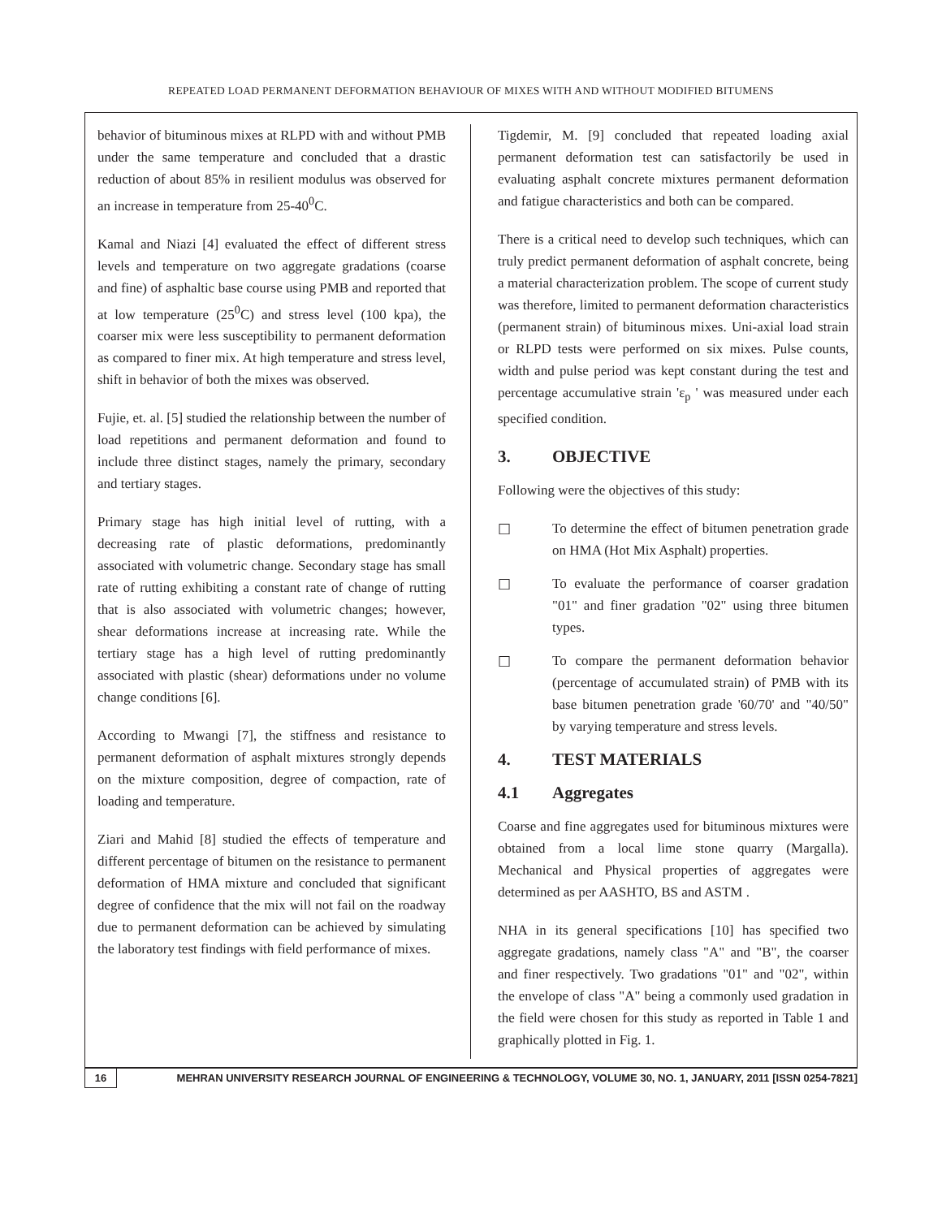REPEATED LOAD PERMANENT DEFORMATION BEHAVIOUR OF MIXES WITH AND WITHOUT MODIFIED BITUMENS
behavior of bituminous mixes at RLPD with and without PMB under the same temperature and concluded that a drastic reduction of about 85% in resilient modulus was observed for an increase in temperature from 25-40<sup>0</sup>C.
Kamal and Niazi [4] evaluated the effect of different stress levels and temperature on two aggregate gradations (coarse and fine) of asphaltic base course using PMB and reported that at low temperature (25<sup>0</sup>C) and stress level (100 kpa), the coarser mix were less susceptibility to permanent deformation as compared to finer mix. At high temperature and stress level, shift in behavior of both the mixes was observed.
Fujie, et. al. [5] studied the relationship between the number of load repetitions and permanent deformation and found to include three distinct stages, namely the primary, secondary and tertiary stages.
Primary stage has high initial level of rutting, with a decreasing rate of plastic deformations, predominantly associated with volumetric change. Secondary stage has small rate of rutting exhibiting a constant rate of change of rutting that is also associated with volumetric changes; however, shear deformations increase at increasing rate. While the tertiary stage has a high level of rutting predominantly associated with plastic (shear) deformations under no volume change conditions [6].
According to Mwangi [7], the stiffness and resistance to permanent deformation of asphalt mixtures strongly depends on the mixture composition, degree of compaction, rate of loading and temperature.
Ziari and Mahid [8] studied the effects of temperature and different percentage of bitumen on the resistance to permanent deformation of HMA mixture and concluded that significant degree of confidence that the mix will not fail on the roadway due to permanent deformation can be achieved by simulating the laboratory test findings with field performance of mixes.
Tigdemir, M. [9] concluded that repeated loading axial permanent deformation test can satisfactorily be used in evaluating asphalt concrete mixtures permanent deformation and fatigue characteristics and both can be compared.
There is a critical need to develop such techniques, which can truly predict permanent deformation of asphalt concrete, being a material characterization problem. The scope of current study was therefore, limited to permanent deformation characteristics (permanent strain) of bituminous mixes. Uni-axial load strain or RLPD tests were performed on six mixes. Pulse counts, width and pulse period was kept constant during the test and percentage accumulative strain 'ε<sub>p</sub> ' was measured under each specified condition.
3. OBJECTIVE
Following were the objectives of this study:
□ To determine the effect of bitumen penetration grade on HMA (Hot Mix Asphalt) properties.
□ To evaluate the performance of coarser gradation "01" and finer gradation "02" using three bitumen types.
□ To compare the permanent deformation behavior (percentage of accumulated strain) of PMB with its base bitumen penetration grade '60/70' and "40/50" by varying temperature and stress levels.
4. TEST MATERIALS
4.1 Aggregates
Coarse and fine aggregates used for bituminous mixtures were obtained from a local lime stone quarry (Margalla). Mechanical and Physical properties of aggregates were determined as per AASHTO, BS and ASTM .
NHA in its general specifications [10] has specified two aggregate gradations, namely class "A" and "B", the coarser and finer respectively. Two gradations "01" and "02", within the envelope of class "A" being a commonly used gradation in the field were chosen for this study as reported in Table 1 and graphically plotted in Fig. 1.
16 MEHRAN UNIVERSITY RESEARCH JOURNAL OF ENGINEERING & TECHNOLOGY, VOLUME 30, NO. 1, JANUARY, 2011 [ISSN 0254-7821]